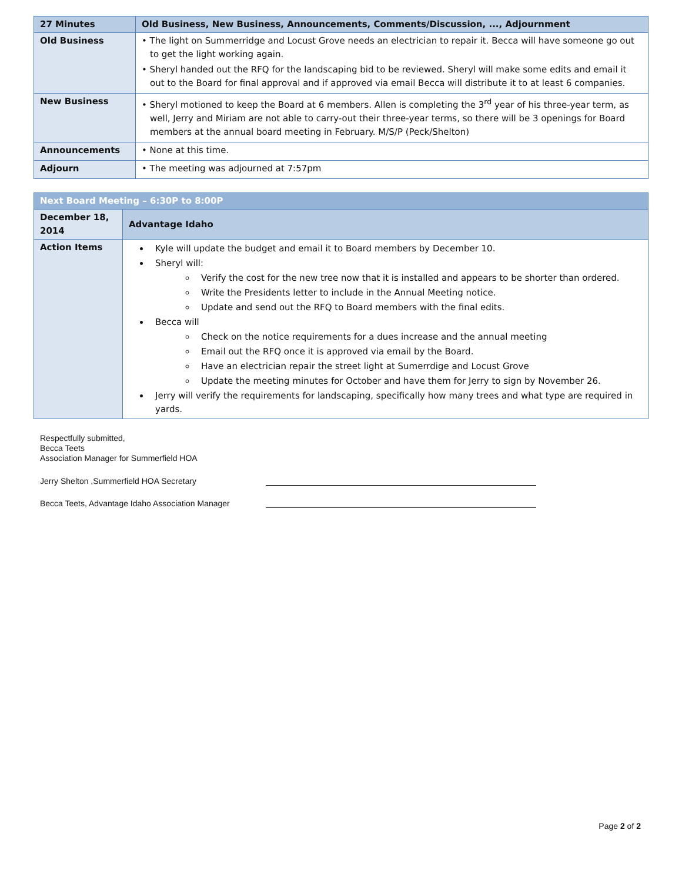| 27 Minutes | Old Business, New Business, Announcements, Comments/Discussion, ..., Adjournment |
| Old Business | • The light on Summerridge and Locust Grove needs an electrician to repair it. Becca will have someone go out to get the light working again. • Sheryl handed out the RFQ for the landscaping bid to be reviewed. Sheryl will make some edits and email it out to the Board for final approval and if approved via email Becca will distribute it to at least 6 companies. |
| New Business | • Sheryl motioned to keep the Board at 6 members. Allen is completing the 3<sup>rd</sup> year of his three-year term, as well, Jerry and Miriam are not able to carry-out their three-year terms, so there will be 3 openings for Board members at the annual board meeting in February. M/S/P (Peck/Shelton) |
| Announcements | • None at this time. |
| Adjourn | • The meeting was adjourned at 7:57pm |
| Next Board Meeting – 6:30P to 8:00P | |
| December 18, 2014 | Advantage Idaho |
| Action Items | Kyle will update the budget and email it to Board members by December 10. Sheryl will: Verify the cost for the new tree now that it is installed and appears to be shorter than ordered. Write the Presidents letter to include in the Annual Meeting notice. Update and send out the RFQ to Board members with the final edits. Becca will Check on the notice requirements for a dues increase and the annual meeting Email out the RFQ once it is approved via email by the Board. Have an electrician repair the street light at Sumerrdige and Locust Grove Update the meeting minutes for October and have them for Jerry to sign by November 26. Jerry will verify the requirements for landscaping, specifically how many trees and what type are required in yards. |
Respectfully submitted,
Becca Teets
Association Manager for Summerfield HOA
Jerry Shelton ,Summerfield HOA Secretary
Becca Teets, Advantage Idaho Association Manager
Page 2 of 2